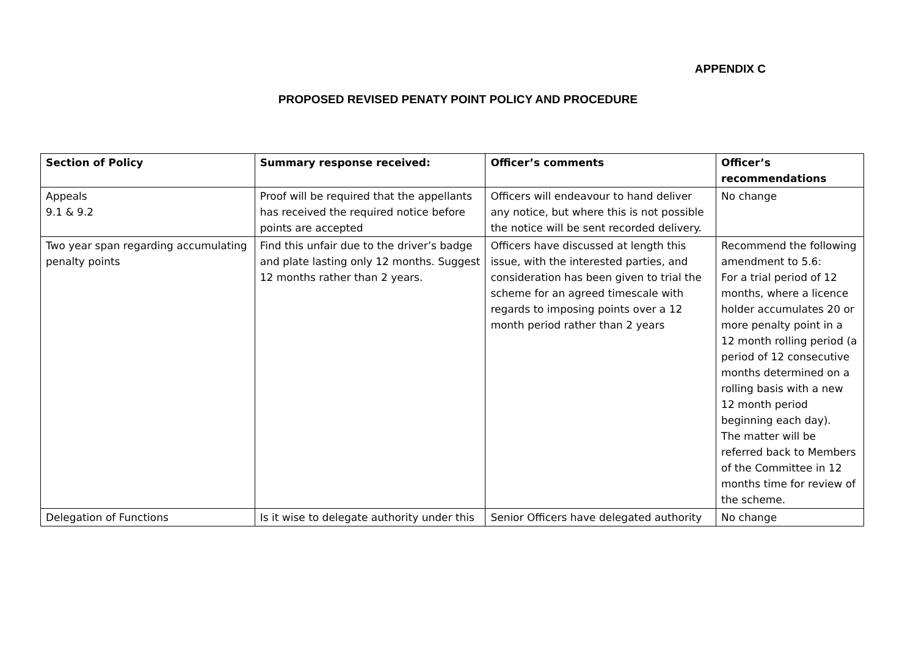APPENDIX C
PROPOSED REVISED PENATY POINT POLICY AND PROCEDURE
| Section of Policy | Summary response received: | Officer’s comments | Officer’s recommendations |
| --- | --- | --- | --- |
| Appeals 9.1 & 9.2 | Proof will be required that the appellants has received the required notice before points are accepted | Officers will endeavour to hand deliver any notice, but where this is not possible the notice will be sent recorded delivery. | No change |
| Two year span regarding accumulating penalty points | Find this unfair due to the driver’s badge and plate lasting only 12 months. Suggest 12 months rather than 2 years. | Officers have discussed at length this issue, with the interested parties, and consideration has been given to trial the scheme for an agreed timescale with regards to imposing points over a 12 month period rather than 2 years | Recommend the following amendment to 5.6: For a trial period of 12 months, where a licence holder accumulates 20 or more penalty point in a 12 month rolling period (a period of 12 consecutive months determined on a rolling basis with a new 12 month period beginning each day). The matter will be referred back to Members of the Committee in 12 months time for review of the scheme. |
| Delegation of Functions | Is it wise to delegate authority under this | Senior Officers have delegated authority | No change |